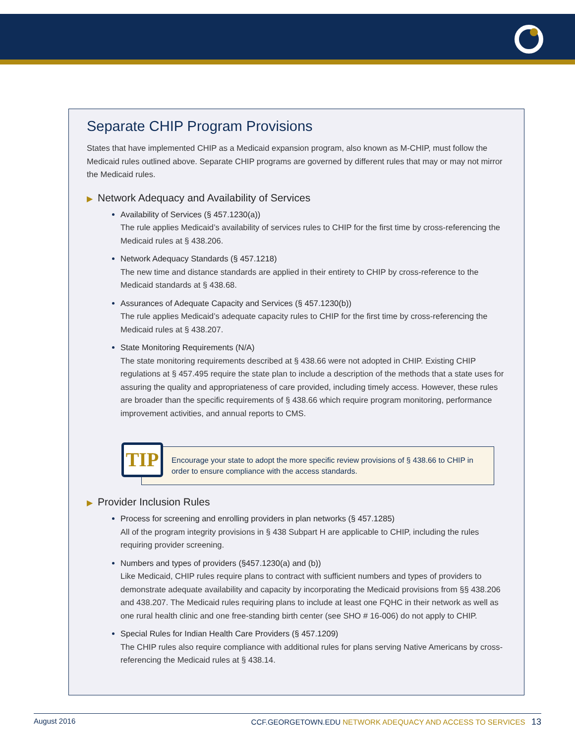Separate CHIP Program Provisions
States that have implemented CHIP as a Medicaid expansion program, also known as M-CHIP, must follow the Medicaid rules outlined above. Separate CHIP programs are governed by different rules that may or may not mirror the Medicaid rules.
▶ Network Adequacy and Availability of Services
Availability of Services (§ 457.1230(a))
The rule applies Medicaid’s availability of services rules to CHIP for the first time by cross-referencing the Medicaid rules at § 438.206.
Network Adequacy Standards (§ 457.1218)
The new time and distance standards are applied in their entirety to CHIP by cross-reference to the Medicaid standards at § 438.68.
Assurances of Adequate Capacity and Services (§ 457.1230(b))
The rule applies Medicaid’s adequate capacity rules to CHIP for the first time by cross-referencing the Medicaid rules at § 438.207.
State Monitoring Requirements (N/A)
The state monitoring requirements described at § 438.66 were not adopted in CHIP. Existing CHIP regulations at § 457.495 require the state plan to include a description of the methods that a state uses for assuring the quality and appropriateness of care provided, including timely access. However, these rules are broader than the specific requirements of § 438.66 which require program monitoring, performance improvement activities, and annual reports to CMS.
TIP
Encourage your state to adopt the more specific review provisions of § 438.66 to CHIP in order to ensure compliance with the access standards.
▶ Provider Inclusion Rules
Process for screening and enrolling providers in plan networks (§ 457.1285)
All of the program integrity provisions in § 438 Subpart H are applicable to CHIP, including the rules requiring provider screening.
Numbers and types of providers (§457.1230(a) and (b))
Like Medicaid, CHIP rules require plans to contract with sufficient numbers and types of providers to demonstrate adequate availability and capacity by incorporating the Medicaid provisions from §§ 438.206 and 438.207. The Medicaid rules requiring plans to include at least one FQHC in their network as well as one rural health clinic and one free-standing birth center (see SHO # 16-006) do not apply to CHIP.
Special Rules for Indian Health Care Providers (§ 457.1209)
The CHIP rules also require compliance with additional rules for plans serving Native Americans by cross-referencing the Medicaid rules at § 438.14.
August 2016 CCF.GEORGETOWN.EDU NETWORK ADEQUACY AND ACCESS TO SERVICES 13